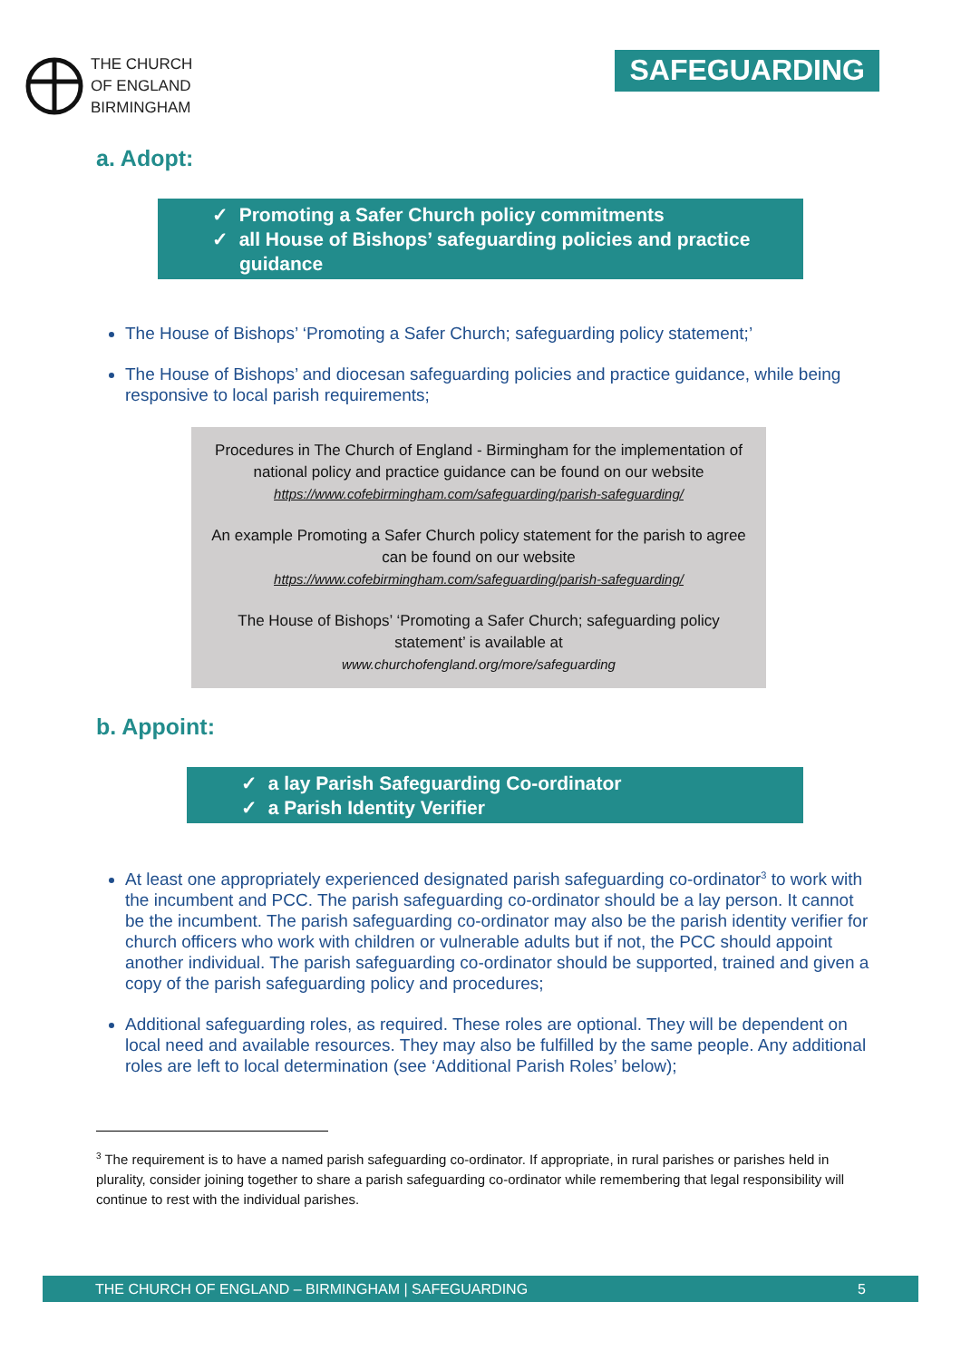THE CHURCH
OF ENGLAND
BIRMINGHAM
SAFEGUARDING
a. Adopt:
✓ Promoting a Safer Church policy commitments
✓ all House of Bishops’ safeguarding policies and practice guidance
The House of Bishops’ ‘Promoting a Safer Church; safeguarding policy statement;’
The House of Bishops’ and diocesan safeguarding policies and practice guidance, while being responsive to local parish requirements;
Procedures in The Church of England - Birmingham for the implementation of national policy and practice guidance can be found on our website
https://www.cofebirmingham.com/safeguarding/parish-safeguarding/
An example Promoting a Safer Church policy statement for the parish to agree can be found on our website
https://www.cofebirmingham.com/safeguarding/parish-safeguarding/
The House of Bishops’ ‘Promoting a Safer Church; safeguarding policy statement’ is available at
www.churchofengland.org/more/safeguarding
b. Appoint:
✓ a lay Parish Safeguarding Co-ordinator
✓ a Parish Identity Verifier
At least one appropriately experienced designated parish safeguarding co-ordinator<sup>3</sup> to work with the incumbent and PCC. The parish safeguarding co-ordinator should be a lay person. It cannot be the incumbent. The parish safeguarding co-ordinator may also be the parish identity verifier for church officers who work with children or vulnerable adults but if not, the PCC should appoint another individual. The parish safeguarding co-ordinator should be supported, trained and given a copy of the parish safeguarding policy and procedures;
Additional safeguarding roles, as required. These roles are optional. They will be dependent on local need and available resources. They may also be fulfilled by the same people. Any additional roles are left to local determination (see ‘Additional Parish Roles’ below);
<sup>3</sup> The requirement is to have a named parish safeguarding co-ordinator. If appropriate, in rural parishes or parishes held in plurality, consider joining together to share a parish safeguarding co-ordinator while remembering that legal responsibility will continue to rest with the individual parishes.
THE CHURCH OF ENGLAND – BIRMINGHAM | SAFEGUARDING 5